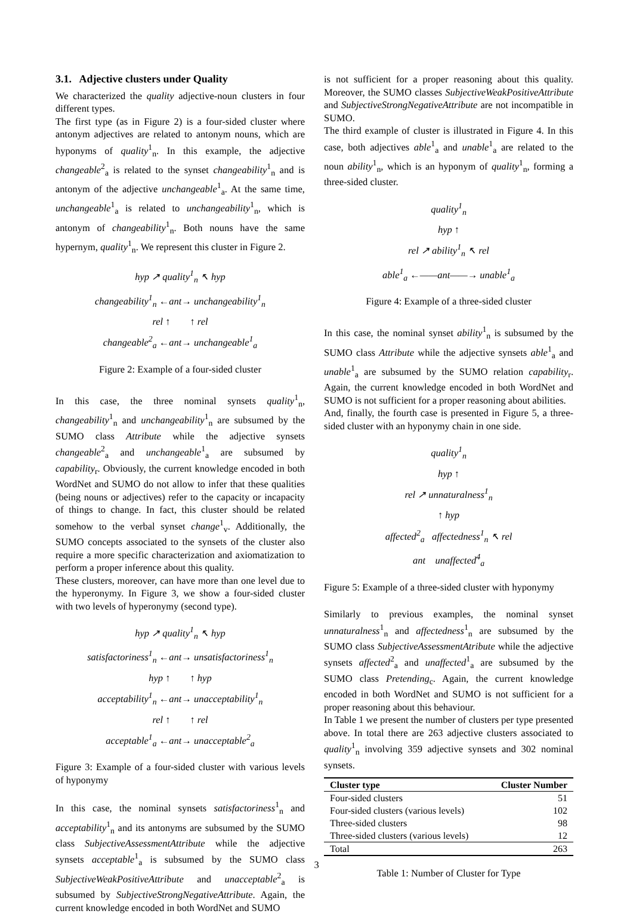3.1. Adjective clusters under Quality
We characterized the quality adjective-noun clusters in four different types.
The first type (as in Figure 2) is a four-sided cluster where antonym adjectives are related to antonym nouns, which are hyponyms of quality<sup>1</sup><sub>n</sub>. In this example, the adjective changeable<sup>2</sup><sub>a</sub> is related to the synset changeability<sup>1</sup><sub>n</sub> and is antonym of the adjective unchangeable<sup>1</sup><sub>a</sub>. At the same time, unchangeable<sup>1</sup><sub>a</sub> is related to unchangeability<sup>1</sup><sub>n</sub>, which is antonym of changeability<sup>1</sup><sub>n</sub>. Both nouns have the same hypernym, quality<sup>1</sup><sub>n</sub>. We represent this cluster in Figure 2.
hyp ↗ quality<sup>1</sup><sub>n</sub> ↖ hyp
changeability<sup>1</sup><sub>n</sub> ←ant→ unchangeability<sup>1</sup><sub>n</sub>
rel ↑ ↑ rel
changeable<sup>2</sup><sub>a</sub> ←ant→ unchangeable<sup>1</sup><sub>a</sub>
Figure 2: Example of a four-sided cluster
In this case, the three nominal synsets quality<sup>1</sup><sub>n</sub>, changeability<sup>1</sup><sub>n</sub> and unchangeability<sup>1</sup><sub>n</sub> are subsumed by the SUMO class Attribute while the adjective synsets changeable<sup>2</sup><sub>a</sub> and unchangeable<sup>1</sup><sub>a</sub> are subsumed by capability<sub>r</sub>. Obviously, the current knowledge encoded in both WordNet and SUMO do not allow to infer that these qualities (being nouns or adjectives) refer to the capacity or incapacity of things to change. In fact, this cluster should be related somehow to the verbal synset change<sup>1</sup><sub>v</sub>. Additionally, the SUMO concepts associated to the synsets of the cluster also require a more specific characterization and axiomatization to perform a proper inference about this quality.
These clusters, moreover, can have more than one level due to the hyperonymy. In Figure 3, we show a four-sided cluster with two levels of hyperonymy (second type).
hyp ↗ quality<sup>1</sup><sub>n</sub> ↖ hyp
satisfactoriness<sup>1</sup><sub>n</sub> ←ant→ unsatisfactoriness<sup>1</sup><sub>n</sub>
hyp ↑ ↑ hyp
acceptability<sup>1</sup><sub>n</sub> ←ant→ unacceptability<sup>1</sup><sub>n</sub>
rel ↑ ↑ rel
acceptable<sup>1</sup><sub>a</sub> ←ant→ unacceptable<sup>2</sup><sub>a</sub>
Figure 3: Example of a four-sided cluster with various levels of hyponymy
In this case, the nominal synsets satisfactoriness<sup>1</sup><sub>n</sub> and acceptability<sup>1</sup><sub>n</sub> and its antonyms are subsumed by the SUMO class SubjectiveAssessmentAttribute while the adjective synsets acceptable<sup>1</sup><sub>a</sub> is subsumed by the SUMO class SubjectiveWeakPositiveAttribute and unacceptable<sup>2</sup><sub>a</sub> is subsumed by SubjectiveStrongNegativeAttribute. Again, the current knowledge encoded in both WordNet and SUMO
is not sufficient for a proper reasoning about this quality. Moreover, the SUMO classes SubjectiveWeakPositiveAttribute and SubjectiveStrongNegativeAttribute are not incompatible in SUMO.
The third example of cluster is illustrated in Figure 4. In this case, both adjectives able<sup>1</sup><sub>a</sub> and unable<sup>1</sup><sub>a</sub> are related to the noun ability<sup>1</sup><sub>n</sub>, which is an hyponym of quality<sup>1</sup><sub>n</sub>, forming a three-sided cluster.
quality<sup>1</sup><sub>n</sub>
hyp ↑
rel ↗ ability<sup>1</sup><sub>n</sub> ↖ rel
able<sup>1</sup><sub>a</sub> ←——ant——→ unable<sup>1</sup><sub>a</sub>
Figure 4: Example of a three-sided cluster
In this case, the nominal synset ability<sup>1</sup><sub>n</sub> is subsumed by the SUMO class Attribute while the adjective synsets able<sup>1</sup><sub>a</sub> and unable<sup>1</sup><sub>a</sub> are subsumed by the SUMO relation capability<sub>r</sub>. Again, the current knowledge encoded in both WordNet and SUMO is not sufficient for a proper reasoning about abilities.
And, finally, the fourth case is presented in Figure 5, a three-sided cluster with an hyponymy chain in one side.
quality<sup>1</sup><sub>n</sub>
hyp ↑
rel ↗ unnaturalness<sup>1</sup><sub>n</sub>
↑ hyp
affected<sup>2</sup><sub>a</sub> affectedness<sup>1</sup><sub>n</sub> ↖ rel
ant unaffected<sup>4</sup><sub>a</sub>
Figure 5: Example of a three-sided cluster with hyponymy
Similarly to previous examples, the nominal synset unnaturalness<sup>1</sup><sub>n</sub> and affectedness<sup>1</sup><sub>n</sub> are subsumed by the SUMO class SubjectiveAssessmentAtribute while the adjective synsets affected<sup>2</sup><sub>a</sub> and unaffected<sup>1</sup><sub>a</sub> are subsumed by the SUMO class Pretending<sub>c</sub>. Again, the current knowledge encoded in both WordNet and SUMO is not sufficient for a proper reasoning about this behaviour.
In Table 1 we present the number of clusters per type presented above. In total there are 263 adjective clusters associated to quality<sup>1</sup><sub>n</sub> involving 359 adjective synsets and 302 nominal synsets.
| Cluster type | Cluster Number |
| --- | --- |
| Four-sided clusters | 51 |
| Four-sided clusters (various levels) | 102 |
| Three-sided clusters | 98 |
| Three-sided clusters (various levels) | 12 |
| Total | 263 |
Table 1: Number of Cluster for Type
3